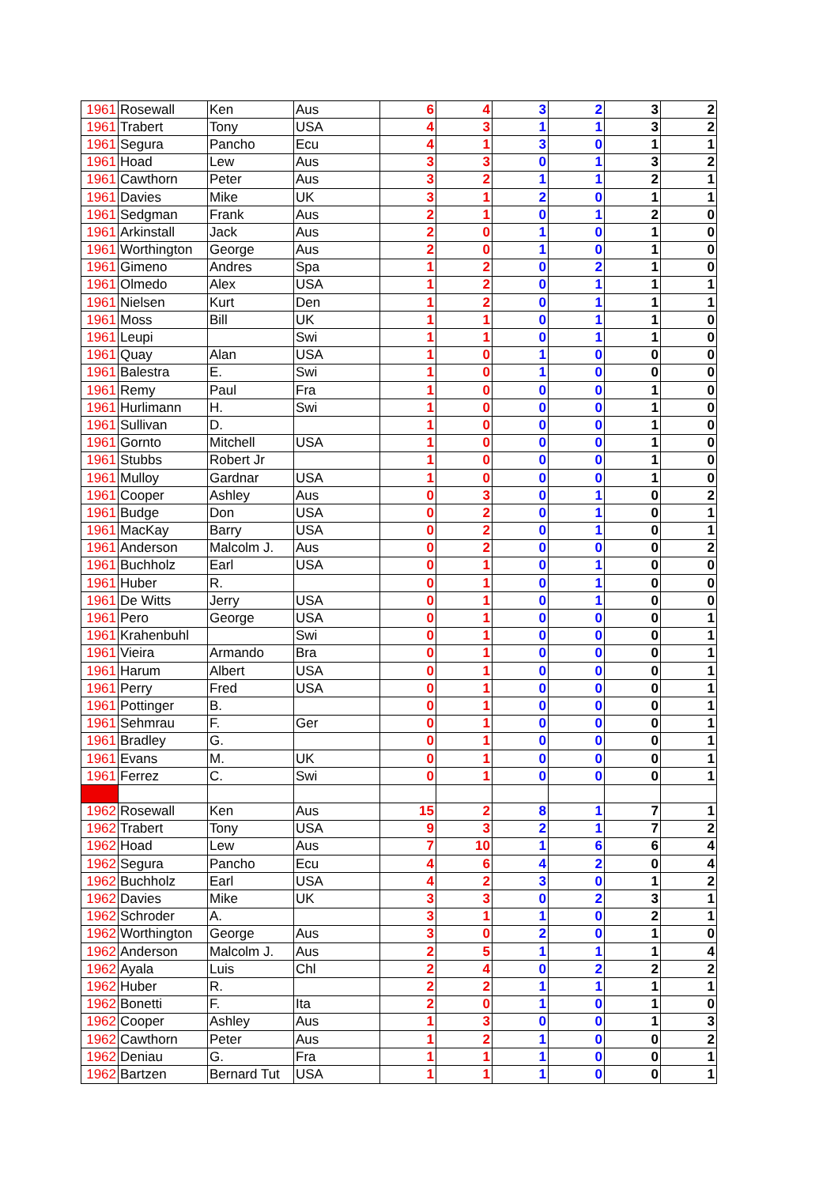| 1961 | Rosewall | Ken | Aus | 6 | 4 | 3 | 2 | 3 | 2 |
| 1961 | Trabert | Tony | USA | 4 | 3 | 1 | 1 | 3 | 2 |
| 1961 | Segura | Pancho | Ecu | 4 | 1 | 3 | 0 | 1 | 1 |
| 1961 | Hoad | Lew | Aus | 3 | 3 | 0 | 1 | 3 | 2 |
| 1961 | Cawthorn | Peter | Aus | 3 | 2 | 1 | 1 | 2 | 1 |
| 1961 | Davies | Mike | UK | 3 | 1 | 2 | 0 | 1 | 1 |
| 1961 | Sedgman | Frank | Aus | 2 | 1 | 0 | 1 | 2 | 0 |
| 1961 | Arkinstall | Jack | Aus | 2 | 0 | 1 | 0 | 1 | 0 |
| 1961 | Worthington | George | Aus | 2 | 0 | 1 | 0 | 1 | 0 |
| 1961 | Gimeno | Andres | Spa | 1 | 2 | 0 | 2 | 1 | 0 |
| 1961 | Olmedo | Alex | USA | 1 | 2 | 0 | 1 | 1 | 1 |
| 1961 | Nielsen | Kurt | Den | 1 | 2 | 0 | 1 | 1 | 1 |
| 1961 | Moss | Bill | UK | 1 | 1 | 0 | 1 | 1 | 0 |
| 1961 | Leupi | | Swi | 1 | 1 | 0 | 1 | 1 | 0 |
| 1961 | Quay | Alan | USA | 1 | 0 | 1 | 0 | 0 | 0 |
| 1961 | Balestra | E. | Swi | 1 | 0 | 1 | 0 | 0 | 0 |
| 1961 | Remy | Paul | Fra | 1 | 0 | 0 | 0 | 1 | 0 |
| 1961 | Hurlimann | H. | Swi | 1 | 0 | 0 | 0 | 1 | 0 |
| 1961 | Sullivan | D. | | 1 | 0 | 0 | 0 | 1 | 0 |
| 1961 | Gornto | Mitchell | USA | 1 | 0 | 0 | 0 | 1 | 0 |
| 1961 | Stubbs | Robert Jr | | 1 | 0 | 0 | 0 | 1 | 0 |
| 1961 | Mulloy | Gardnar | USA | 1 | 0 | 0 | 0 | 1 | 0 |
| 1961 | Cooper | Ashley | Aus | 0 | 3 | 0 | 1 | 0 | 2 |
| 1961 | Budge | Don | USA | 0 | 2 | 0 | 1 | 0 | 1 |
| 1961 | MacKay | Barry | USA | 0 | 2 | 0 | 1 | 0 | 1 |
| 1961 | Anderson | Malcolm J. | Aus | 0 | 2 | 0 | 0 | 0 | 2 |
| 1961 | Buchholz | Earl | USA | 0 | 1 | 0 | 1 | 0 | 0 |
| 1961 | Huber | R. | | 0 | 1 | 0 | 1 | 0 | 0 |
| 1961 | De Witts | Jerry | USA | 0 | 1 | 0 | 1 | 0 | 0 |
| 1961 | Pero | George | USA | 0 | 1 | 0 | 0 | 0 | 1 |
| 1961 | Krahenbuhl | | Swi | 0 | 1 | 0 | 0 | 0 | 1 |
| 1961 | Vieira | Armando | Bra | 0 | 1 | 0 | 0 | 0 | 1 |
| 1961 | Harum | Albert | USA | 0 | 1 | 0 | 0 | 0 | 1 |
| 1961 | Perry | Fred | USA | 0 | 1 | 0 | 0 | 0 | 1 |
| 1961 | Pottinger | B. | | 0 | 1 | 0 | 0 | 0 | 1 |
| 1961 | Sehmrau | F. | Ger | 0 | 1 | 0 | 0 | 0 | 1 |
| 1961 | Bradley | G. | | 0 | 1 | 0 | 0 | 0 | 1 |
| 1961 | Evans | M. | UK | 0 | 1 | 0 | 0 | 0 | 1 |
| 1961 | Ferrez | C. | Swi | 0 | 1 | 0 | 0 | 0 | 1 |
| 1962 | Rosewall | Ken | Aus | 15 | 2 | 8 | 1 | 7 | 1 |
| 1962 | Trabert | Tony | USA | 9 | 3 | 2 | 1 | 7 | 2 |
| 1962 | Hoad | Lew | Aus | 7 | 10 | 1 | 6 | 6 | 4 |
| 1962 | Segura | Pancho | Ecu | 4 | 6 | 4 | 2 | 0 | 4 |
| 1962 | Buchholz | Earl | USA | 4 | 2 | 3 | 0 | 1 | 2 |
| 1962 | Davies | Mike | UK | 3 | 3 | 0 | 2 | 3 | 1 |
| 1962 | Schroder | A. | | 3 | 1 | 1 | 0 | 2 | 1 |
| 1962 | Worthington | George | Aus | 3 | 0 | 2 | 0 | 1 | 0 |
| 1962 | Anderson | Malcolm J. | Aus | 2 | 5 | 1 | 1 | 1 | 4 |
| 1962 | Ayala | Luis | Chl | 2 | 4 | 0 | 2 | 2 | 2 |
| 1962 | Huber | R. | | 2 | 2 | 1 | 1 | 1 | 1 |
| 1962 | Bonetti | F. | Ita | 2 | 0 | 1 | 0 | 1 | 0 |
| 1962 | Cooper | Ashley | Aus | 1 | 3 | 0 | 0 | 1 | 3 |
| 1962 | Cawthorn | Peter | Aus | 1 | 2 | 1 | 0 | 0 | 2 |
| 1962 | Deniau | G. | Fra | 1 | 1 | 1 | 0 | 0 | 1 |
| 1962 | Bartzen | Bernard Tut | USA | 1 | 1 | 1 | 0 | 0 | 1 |